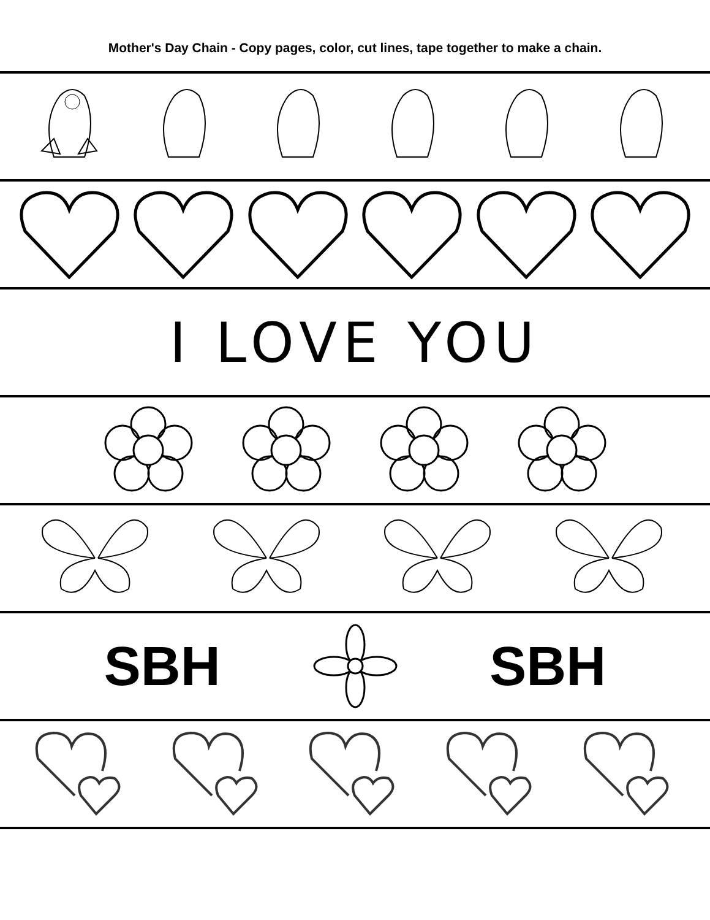Mother's Day Chain - Copy pages, color, cut lines, tape together to make a chain.
I LOVE YOU
SBH SBH